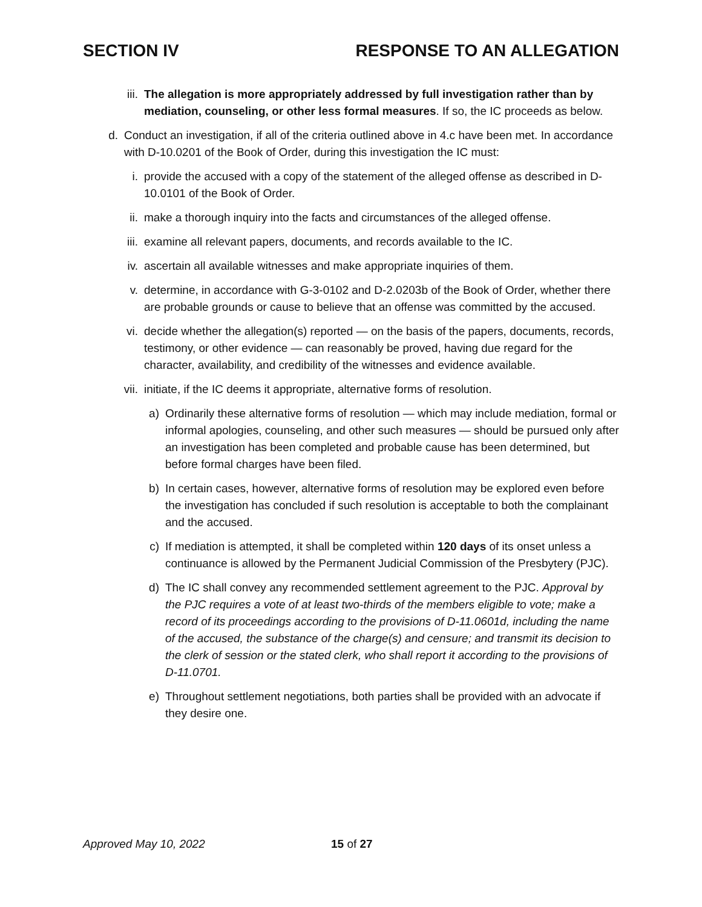SECTION IV RESPONSE TO AN ALLEGATION
iii.
The allegation is more appropriately addressed by full investigation rather than by mediation, counseling, or other less formal measures. If so, the IC proceeds as below.
d. Conduct an investigation, if all of the criteria outlined above in 4.c have been met. In accordance with D-10.0201 of the Book of Order, during this investigation the IC must:
i. provide the accused with a copy of the statement of the alleged offense as described in D-10.0101 of the Book of Order.
ii. make a thorough inquiry into the facts and circumstances of the alleged offense.
iii.
examine all relevant papers, documents, and records available to the IC.
iv. ascertain all available witnesses and make appropriate inquiries of them.
v. determine, in accordance with G-3-0102 and D-2.0203b of the Book of Order, whether there are probable grounds or cause to believe that an offense was committed by the accused.
vi. decide whether the allegation(s) reported — on the basis of the papers, documents, records, testimony, or other evidence — can reasonably be proved, having due regard for the character, availability, and credibility of the witnesses and evidence available.
vii.
initiate, if the IC deems it appropriate, alternative forms of resolution.
a) Ordinarily these alternative forms of resolution — which may include mediation, formal or informal apologies, counseling, and other such measures — should be pursued only after an investigation has been completed and probable cause has been determined, but before formal charges have been filed.
b) In certain cases, however, alternative forms of resolution may be explored even before the investigation has concluded if such resolution is acceptable to both the complainant and the accused.
c) If mediation is attempted, it shall be completed within 120 days of its onset unless a continuance is allowed by the Permanent Judicial Commission of the Presbytery (PJC).
d) The IC shall convey any recommended settlement agreement to the PJC. Approval by the PJC requires a vote of at least two-thirds of the members eligible to vote; make a record of its proceedings according to the provisions of D-11.0601d, including the name of the accused, the substance of the charge(s) and censure; and transmit its decision to the clerk of session or the stated clerk, who shall report it according to the provisions of D-11.0701.
e) Throughout settlement negotiations, both parties shall be provided with an advocate if they desire one.
Approved May 10, 2022 15 of 27